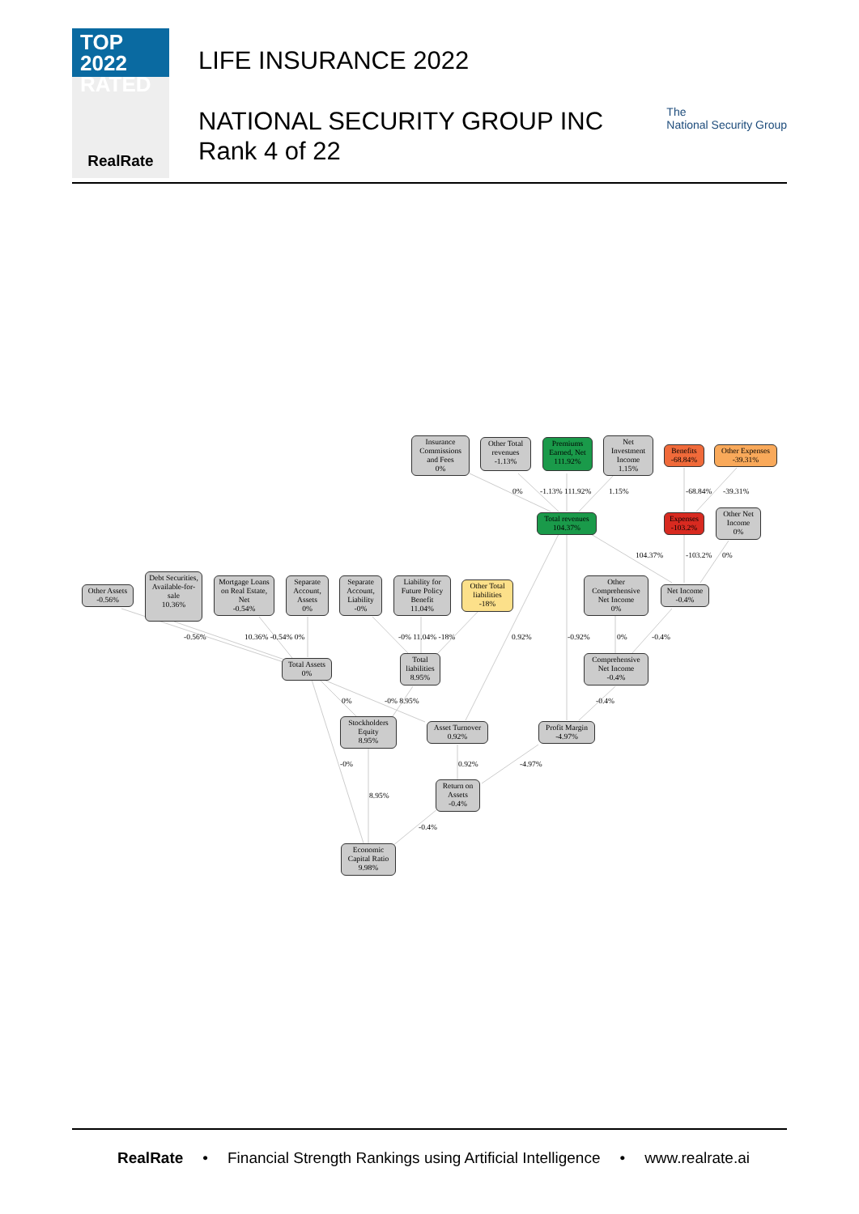TOP 2022
RATED
RealRate
LIFE INSURANCE 2022
NATIONAL SECURITY GROUP INC
Rank 4 of 22
The
National Security Group
Insurance Commissions and Fees
0%
Other Total revenues
-1.13%
Premiums Earned, Net
111.92%
Net Investment Income
1.15%
Benefits
-68.84%
Other Expenses
-39.31%
0% -1.13% 111.92% 1.15% -68.84% -39.31%
Total revenues
104.37%
Expenses
-103.2%
Other Net Income
0%
104.37% -103.2% 0%
Other Assets
-0.56%
Debt Securities, Available-for-sale
10.36%
Mortgage Loans on Real Estate, Net
-0.54%
Separate Account, Assets
0%
Separate Account, Liability
-0%
Liability for Future Policy Benefit
11.04%
Other Total liabilities
-18%
Other Comprehensive Net Income
0%
Net Income
-0.4%
-0.56% 10.36% -0.54% 0% -0% 11.04% -18% 0.92% -0.92% 0% -0.4%
Total Assets
0%
Total liabilities
8.95%
Comprehensive Net Income
-0.4%
0% -0% 8.95% -0.4%
Stockholders Equity
8.95%
Asset Turnover
0.92%
Profit Margin
-4.97%
-0% 0.92% -4.97%
Return on Assets
-0.4%
8.95%
-0.4%
Economic Capital Ratio
9.98%
RealRate • Financial Strength Rankings using Artificial Intelligence • www.realrate.ai